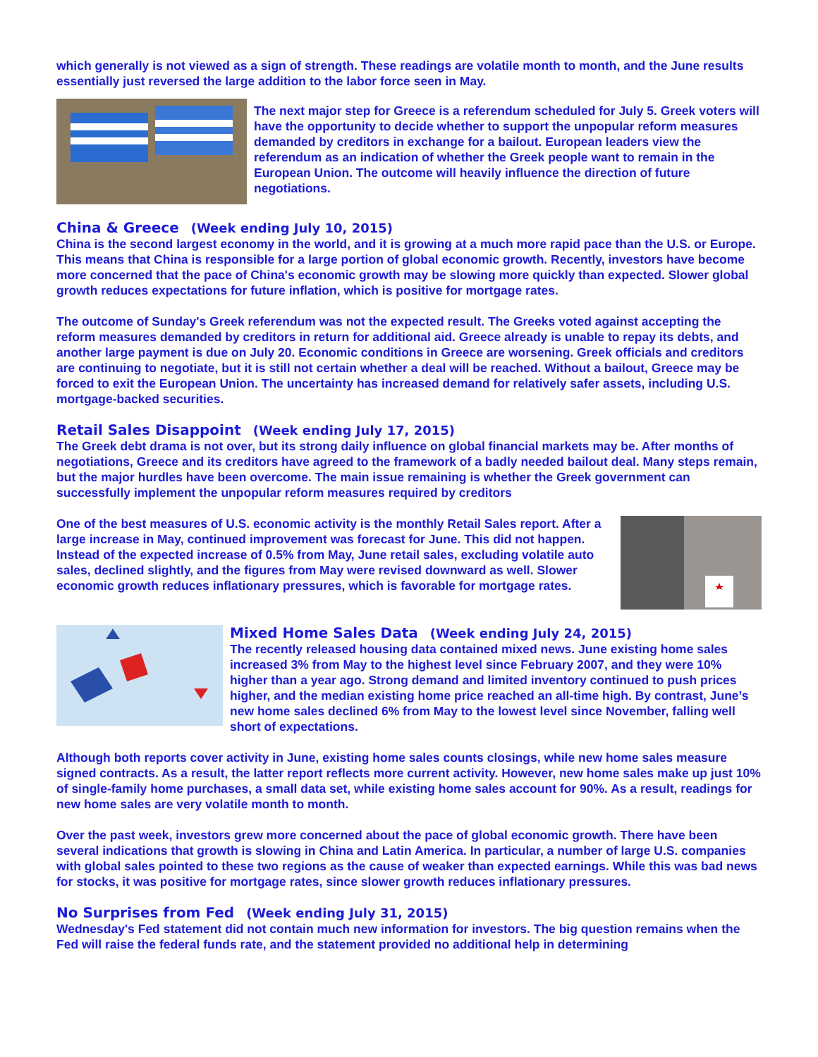which generally is not viewed as a sign of strength. These readings are volatile month to month, and the June results essentially just reversed the large addition to the labor force seen in May.
The next major step for Greece is a referendum scheduled for July 5. Greek voters will have the opportunity to decide whether to support the unpopular reform measures demanded by creditors in exchange for a bailout. European leaders view the referendum as an indication of whether the Greek people want to remain in the European Union. The outcome will heavily influence the direction of future negotiations.
China & Greece (Week ending July 10, 2015)
China is the second largest economy in the world, and it is growing at a much more rapid pace than the U.S. or Europe. This means that China is responsible for a large portion of global economic growth. Recently, investors have become more concerned that the pace of China's economic growth may be slowing more quickly than expected. Slower global growth reduces expectations for future inflation, which is positive for mortgage rates.
The outcome of Sunday's Greek referendum was not the expected result. The Greeks voted against accepting the reform measures demanded by creditors in return for additional aid. Greece already is unable to repay its debts, and another large payment is due on July 20. Economic conditions in Greece are worsening. Greek officials and creditors are continuing to negotiate, but it is still not certain whether a deal will be reached. Without a bailout, Greece may be forced to exit the European Union. The uncertainty has increased demand for relatively safer assets, including U.S. mortgage-backed securities.
Retail Sales Disappoint (Week ending July 17, 2015)
The Greek debt drama is not over, but its strong daily influence on global financial markets may be. After months of negotiations, Greece and its creditors have agreed to the framework of a badly needed bailout deal. Many steps remain, but the major hurdles have been overcome. The main issue remaining is whether the Greek government can successfully implement the unpopular reform measures required by creditors
One of the best measures of U.S. economic activity is the monthly Retail Sales report. After a large increase in May, continued improvement was forecast for June. This did not happen. Instead of the expected increase of 0.5% from May, June retail sales, excluding volatile auto sales, declined slightly, and the figures from May were revised downward as well. Slower economic growth reduces inflationary pressures, which is favorable for mortgage rates.
Mixed Home Sales Data (Week ending July 24, 2015)
The recently released housing data contained mixed news. June existing home sales increased 3% from May to the highest level since February 2007, and they were 10% higher than a year ago. Strong demand and limited inventory continued to push prices higher, and the median existing home price reached an all-time high. By contrast, June’s new home sales declined 6% from May to the lowest level since November, falling well short of expectations.
Although both reports cover activity in June, existing home sales counts closings, while new home sales measure signed contracts. As a result, the latter report reflects more current activity. However, new home sales make up just 10% of single-family home purchases, a small data set, while existing home sales account for 90%. As a result, readings for new home sales are very volatile month to month.
Over the past week, investors grew more concerned about the pace of global economic growth. There have been several indications that growth is slowing in China and Latin America. In particular, a number of large U.S. companies with global sales pointed to these two regions as the cause of weaker than expected earnings. While this was bad news for stocks, it was positive for mortgage rates, since slower growth reduces inflationary pressures.
No Surprises from Fed (Week ending July 31, 2015)
Wednesday's Fed statement did not contain much new information for investors. The big question remains when the Fed will raise the federal funds rate, and the statement provided no additional help in determining